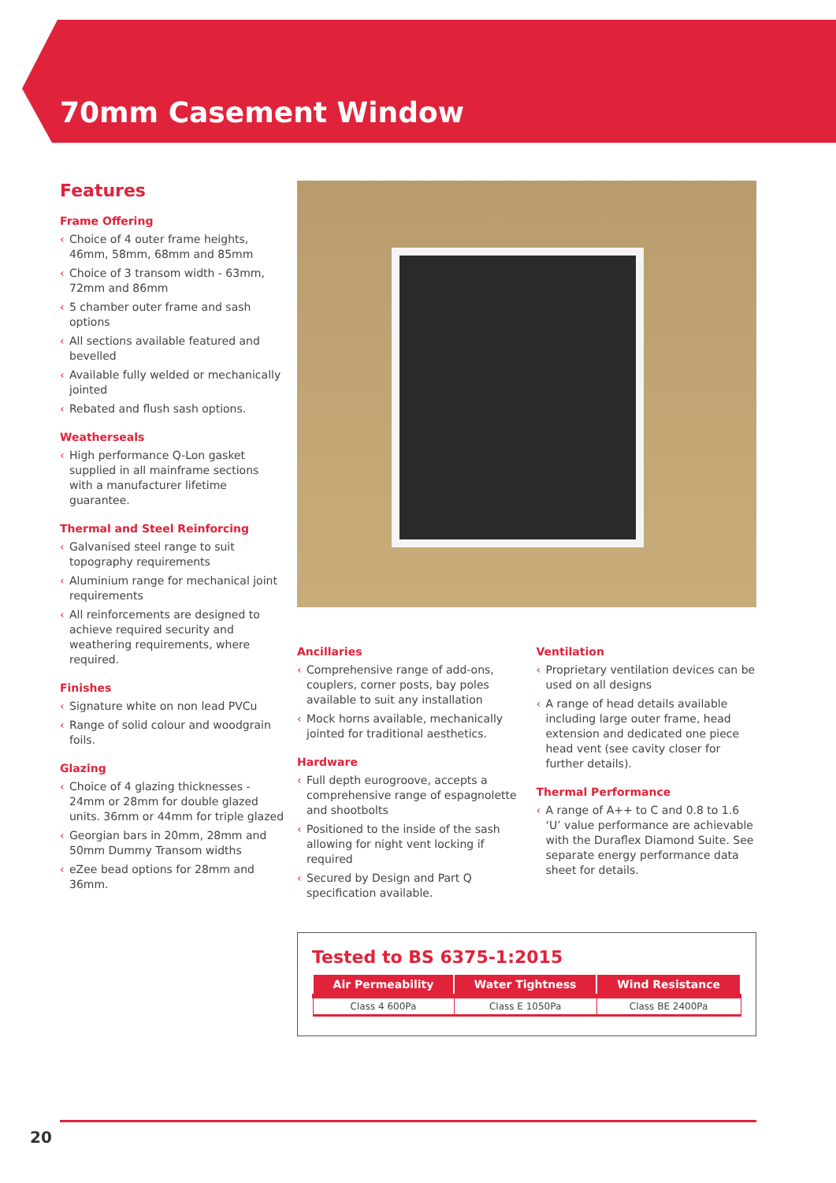70mm Casement Window
Features
Frame Offering
‹ Choice of 4 outer frame heights, 46mm, 58mm, 68mm and 85mm
‹ Choice of 3 transom width - 63mm, 72mm and 86mm
‹ 5 chamber outer frame and sash options
‹ All sections available featured and bevelled
‹ Available fully welded or mechanically jointed
‹ Rebated and flush sash options.
Weatherseals
‹ High performance Q-Lon gasket supplied in all mainframe sections with a manufacturer lifetime guarantee.
Thermal and Steel Reinforcing
‹ Galvanised steel range to suit topography requirements
‹ Aluminium range for mechanical joint requirements
‹ All reinforcements are designed to achieve required security and weathering requirements, where required.
Finishes
‹ Signature white on non lead PVCu
‹ Range of solid colour and woodgrain foils.
Glazing
‹ Choice of 4 glazing thicknesses - 24mm or 28mm for double glazed units. 36mm or 44mm for triple glazed
‹ Georgian bars in 20mm, 28mm and 50mm Dummy Transom widths
‹ eZee bead options for 28mm and 36mm.
Ancillaries
‹ Comprehensive range of add-ons, couplers, corner posts, bay poles available to suit any installation
‹ Mock horns available, mechanically jointed for traditional aesthetics.
Hardware
‹ Full depth eurogroove, accepts a comprehensive range of espagnolette and shootbolts
‹ Positioned to the inside of the sash allowing for night vent locking if required
‹ Secured by Design and Part Q specification available.
Ventilation
‹ Proprietary ventilation devices can be used on all designs
‹ A range of head details available including large outer frame, head extension and dedicated one piece head vent (see cavity closer for further details).
Thermal Performance
‹ A range of A++ to C and 0.8 to 1.6 ‘U’ value performance are achievable with the Duraflex Diamond Suite. See separate energy performance data sheet for details.
Tested to BS 6375-1:2015
| Air Permeability | Water Tightness | Wind Resistance |
| --- | --- | --- |
| Class 4 600Pa | Class E 1050Pa | Class BE 2400Pa |
20